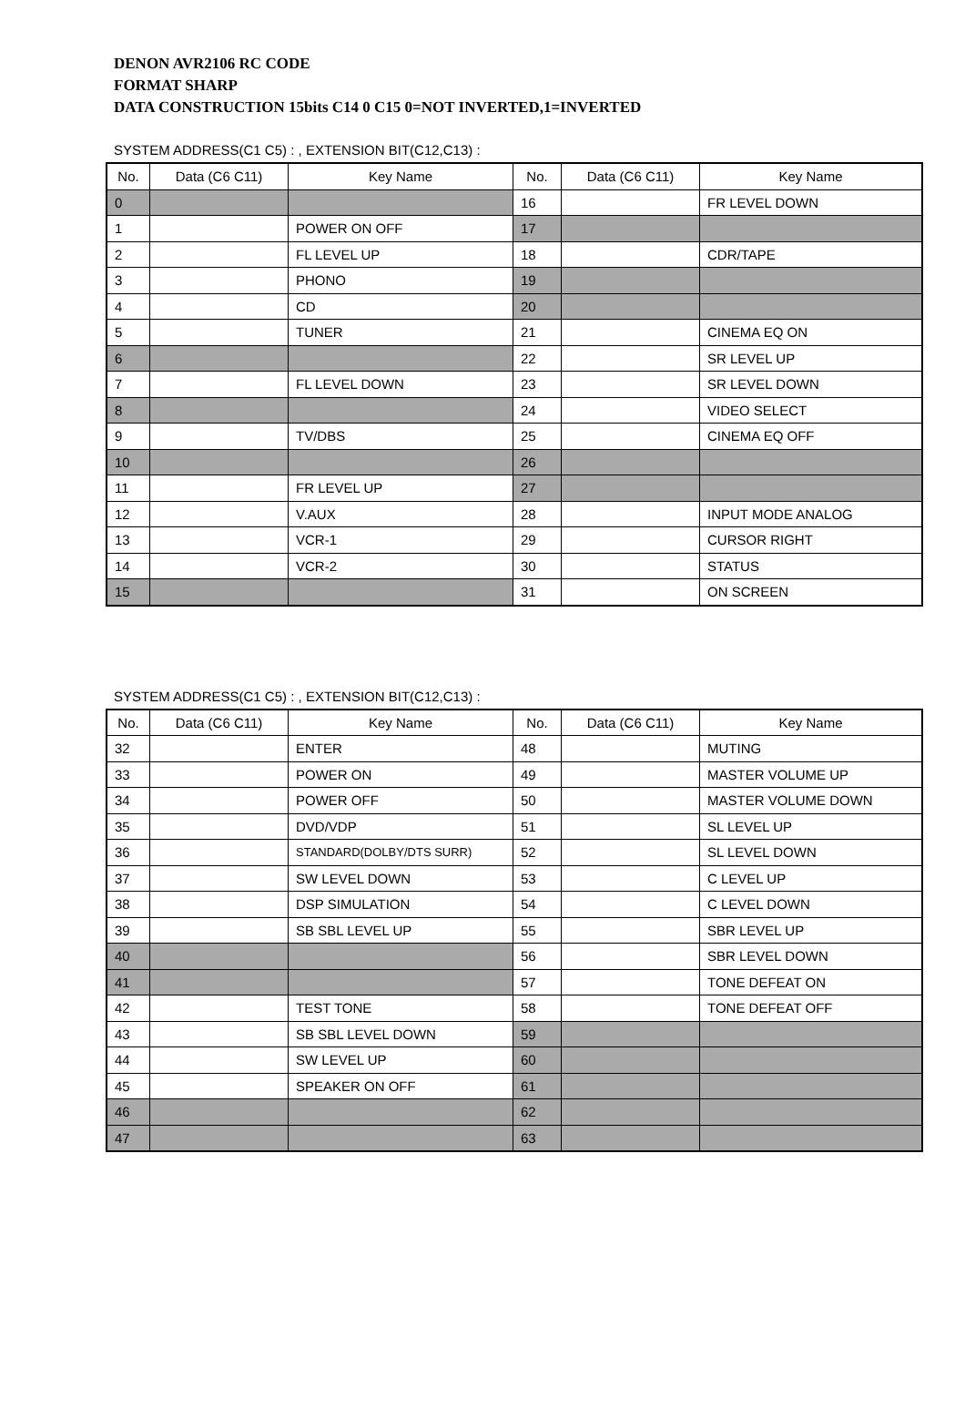DENON AVR2106 RC CODE
FORMAT SHARP
DATA CONSTRUCTION 15bits C14 0 C15 0=NOT INVERTED,1=INVERTED
SYSTEM ADDRESS(C1 C5) : , EXTENSION BIT(C12,C13) :
| No. | Data (C6 C11) | Key Name | No. | Data (C6 C11) | Key Name |
| --- | --- | --- | --- | --- | --- |
| 0 | | | 16 | | FR LEVEL DOWN |
| 1 | | POWER ON OFF | 17 | | |
| 2 | | FL LEVEL UP | 18 | | CDR/TAPE |
| 3 | | PHONO | 19 | | |
| 4 | | CD | 20 | | |
| 5 | | TUNER | 21 | | CINEMA EQ ON |
| 6 | | | 22 | | SR LEVEL UP |
| 7 | | FL LEVEL DOWN | 23 | | SR LEVEL DOWN |
| 8 | | | 24 | | VIDEO SELECT |
| 9 | | TV/DBS | 25 | | CINEMA EQ OFF |
| 10 | | | 26 | | |
| 11 | | FR LEVEL UP | 27 | | |
| 12 | | V.AUX | 28 | | INPUT MODE ANALOG |
| 13 | | VCR-1 | 29 | | CURSOR RIGHT |
| 14 | | VCR-2 | 30 | | STATUS |
| 15 | | | 31 | | ON SCREEN |
SYSTEM ADDRESS(C1 C5) : , EXTENSION BIT(C12,C13) :
| No. | Data (C6 C11) | Key Name | No. | Data (C6 C11) | Key Name |
| --- | --- | --- | --- | --- | --- |
| 32 | | ENTER | 48 | | MUTING |
| 33 | | POWER ON | 49 | | MASTER VOLUME UP |
| 34 | | POWER OFF | 50 | | MASTER VOLUME DOWN |
| 35 | | DVD/VDP | 51 | | SL LEVEL UP |
| 36 | | STANDARD(DOLBY/DTS SURR) | 52 | | SL LEVEL DOWN |
| 37 | | SW LEVEL DOWN | 53 | | C LEVEL UP |
| 38 | | DSP SIMULATION | 54 | | C LEVEL DOWN |
| 39 | | SB SBL LEVEL UP | 55 | | SBR LEVEL UP |
| 40 | | | 56 | | SBR LEVEL DOWN |
| 41 | | | 57 | | TONE DEFEAT ON |
| 42 | | TEST TONE | 58 | | TONE DEFEAT OFF |
| 43 | | SB SBL LEVEL DOWN | 59 | | |
| 44 | | SW LEVEL UP | 60 | | |
| 45 | | SPEAKER ON OFF | 61 | | |
| 46 | | | 62 | | |
| 47 | | | 63 | | |